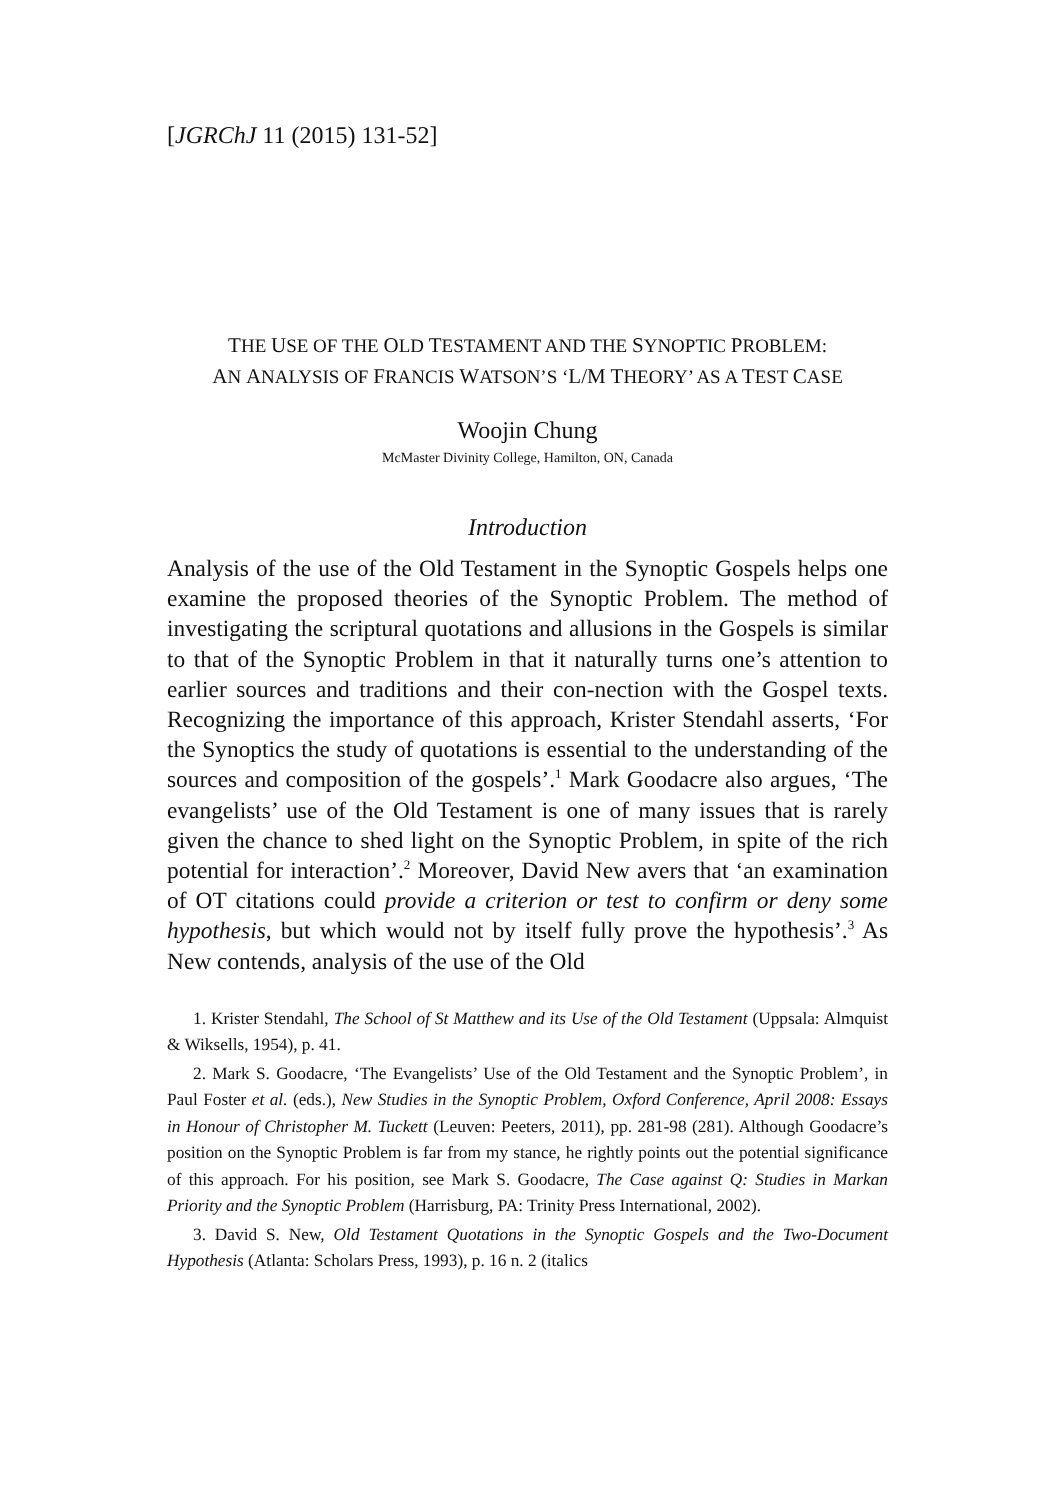[JGRChJ 11 (2015) 131-52]
THE USE OF THE OLD TESTAMENT AND THE SYNOPTIC PROBLEM:
AN ANALYSIS OF FRANCIS WATSON’S ‘L/M THEORY’ AS A TEST CASE
Woojin Chung
McMaster Divinity College, Hamilton, ON, Canada
Introduction
Analysis of the use of the Old Testament in the Synoptic Gospels helps one examine the proposed theories of the Synoptic Problem. The method of investigating the scriptural quotations and allusions in the Gospels is similar to that of the Synoptic Problem in that it naturally turns one’s attention to earlier sources and traditions and their con-nection with the Gospel texts. Recognizing the importance of this approach, Krister Stendahl asserts, ‘For the Synoptics the study of quotations is essential to the understanding of the sources and composition of the gospels’.<sup>1</sup> Mark Goodacre also argues, ‘The evangelists’ use of the Old Testament is one of many issues that is rarely given the chance to shed light on the Synoptic Problem, in spite of the rich potential for interaction’.<sup>2</sup> Moreover, David New avers that ‘an examination of OT citations could provide a criterion or test to confirm or deny some hypothesis, but which would not by itself fully prove the hypothesis’.<sup>3</sup> As New contends, analysis of the use of the Old
1. Krister Stendahl, The School of St Matthew and its Use of the Old Testament (Uppsala: Almquist & Wiksells, 1954), p. 41.
2. Mark S. Goodacre, ‘The Evangelists’ Use of the Old Testament and the Synoptic Problem’, in Paul Foster et al. (eds.), New Studies in the Synoptic Problem, Oxford Conference, April 2008: Essays in Honour of Christopher M. Tuckett (Leuven: Peeters, 2011), pp. 281-98 (281). Although Goodacre’s position on the Synoptic Problem is far from my stance, he rightly points out the potential significance of this approach. For his position, see Mark S. Goodacre, The Case against Q: Studies in Markan Priority and the Synoptic Problem (Harrisburg, PA: Trinity Press International, 2002).
3. David S. New, Old Testament Quotations in the Synoptic Gospels and the Two-Document Hypothesis (Atlanta: Scholars Press, 1993), p. 16 n. 2 (italics